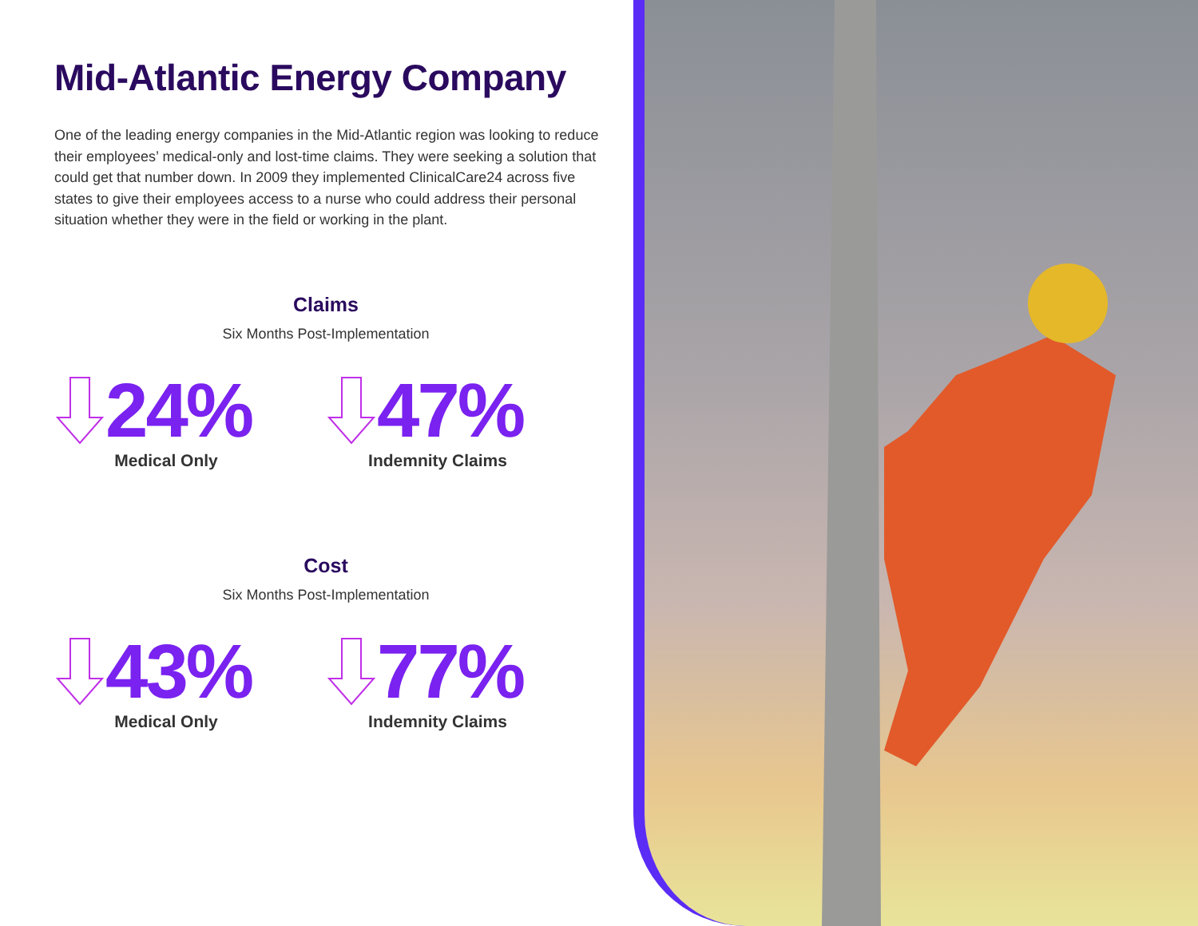Mid-Atlantic Energy Company
One of the leading energy companies in the Mid-Atlantic region was looking to reduce their employees’ medical-only and lost-time claims. They were seeking a solution that could get that number down. In 2009 they implemented ClinicalCare24 across five states to give their employees access to a nurse who could address their personal situation whether they were in the field or working in the plant.
Claims
Six Months Post-Implementation
24%
Medical Only
47%
Indemnity Claims
Cost
Six Months Post-Implementation
43%
Medical Only
77%
Indemnity Claims